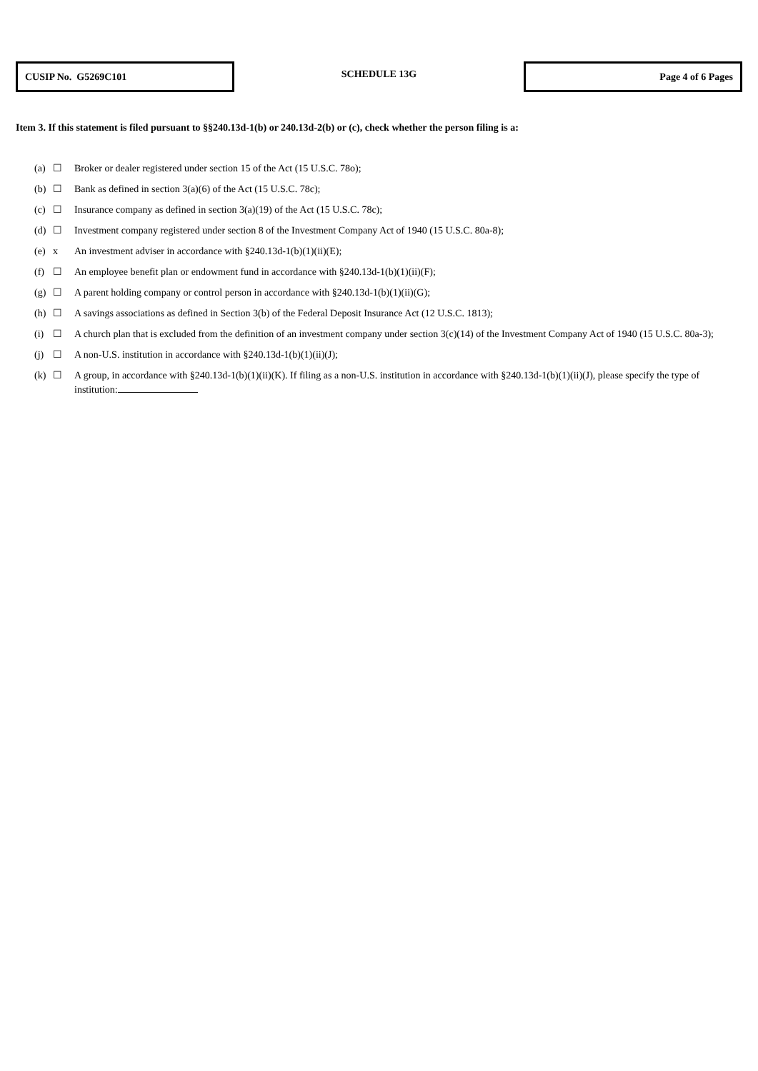CUSIP No. G5269C101
SCHEDULE 13G
Page 4 of 6 Pages
Item 3. If this statement is filed pursuant to §§240.13d-1(b) or 240.13d-2(b) or (c), check whether the person filing is a:
(a) ☐ Broker or dealer registered under section 15 of the Act (15 U.S.C. 78o);
(b) ☐ Bank as defined in section 3(a)(6) of the Act (15 U.S.C. 78c);
(c) ☐ Insurance company as defined in section 3(a)(19) of the Act (15 U.S.C. 78c);
(d) ☐ Investment company registered under section 8 of the Investment Company Act of 1940 (15 U.S.C. 80a-8);
(e) x An investment adviser in accordance with §240.13d-1(b)(1)(ii)(E);
(f) ☐ An employee benefit plan or endowment fund in accordance with §240.13d-1(b)(1)(ii)(F);
(g) ☐ A parent holding company or control person in accordance with §240.13d-1(b)(1)(ii)(G);
(h) ☐ A savings associations as defined in Section 3(b) of the Federal Deposit Insurance Act (12 U.S.C. 1813);
(i) ☐ A church plan that is excluded from the definition of an investment company under section 3(c)(14) of the Investment Company Act of 1940 (15 U.S.C. 80a-3);
(j) ☐ A non-U.S. institution in accordance with §240.13d-1(b)(1)(ii)(J);
(k) ☐ A group, in accordance with §240.13d-1(b)(1)(ii)(K). If filing as a non-U.S. institution in accordance with §240.13d-1(b)(1)(ii)(J), please specify the type of institution: